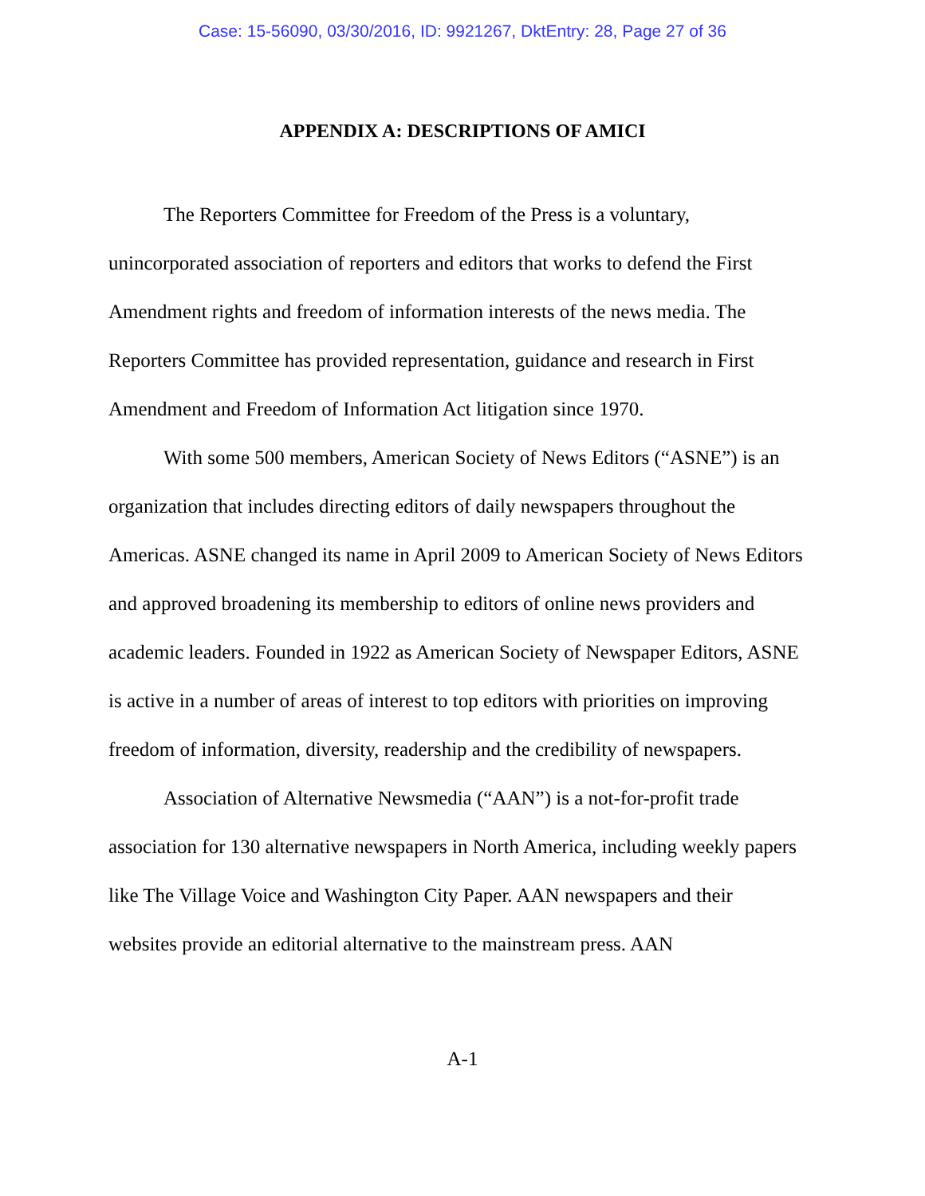Case: 15-56090, 03/30/2016, ID: 9921267, DktEntry: 28, Page 27 of 36
APPENDIX A: DESCRIPTIONS OF AMICI
The Reporters Committee for Freedom of the Press is a voluntary, unincorporated association of reporters and editors that works to defend the First Amendment rights and freedom of information interests of the news media. The Reporters Committee has provided representation, guidance and research in First Amendment and Freedom of Information Act litigation since 1970.
With some 500 members, American Society of News Editors (“ASNE”) is an organization that includes directing editors of daily newspapers throughout the Americas. ASNE changed its name in April 2009 to American Society of News Editors and approved broadening its membership to editors of online news providers and academic leaders. Founded in 1922 as American Society of Newspaper Editors, ASNE is active in a number of areas of interest to top editors with priorities on improving freedom of information, diversity, readership and the credibility of newspapers.
Association of Alternative Newsmedia (“AAN”) is a not-for-profit trade association for 130 alternative newspapers in North America, including weekly papers like The Village Voice and Washington City Paper. AAN newspapers and their websites provide an editorial alternative to the mainstream press. AAN
A-1